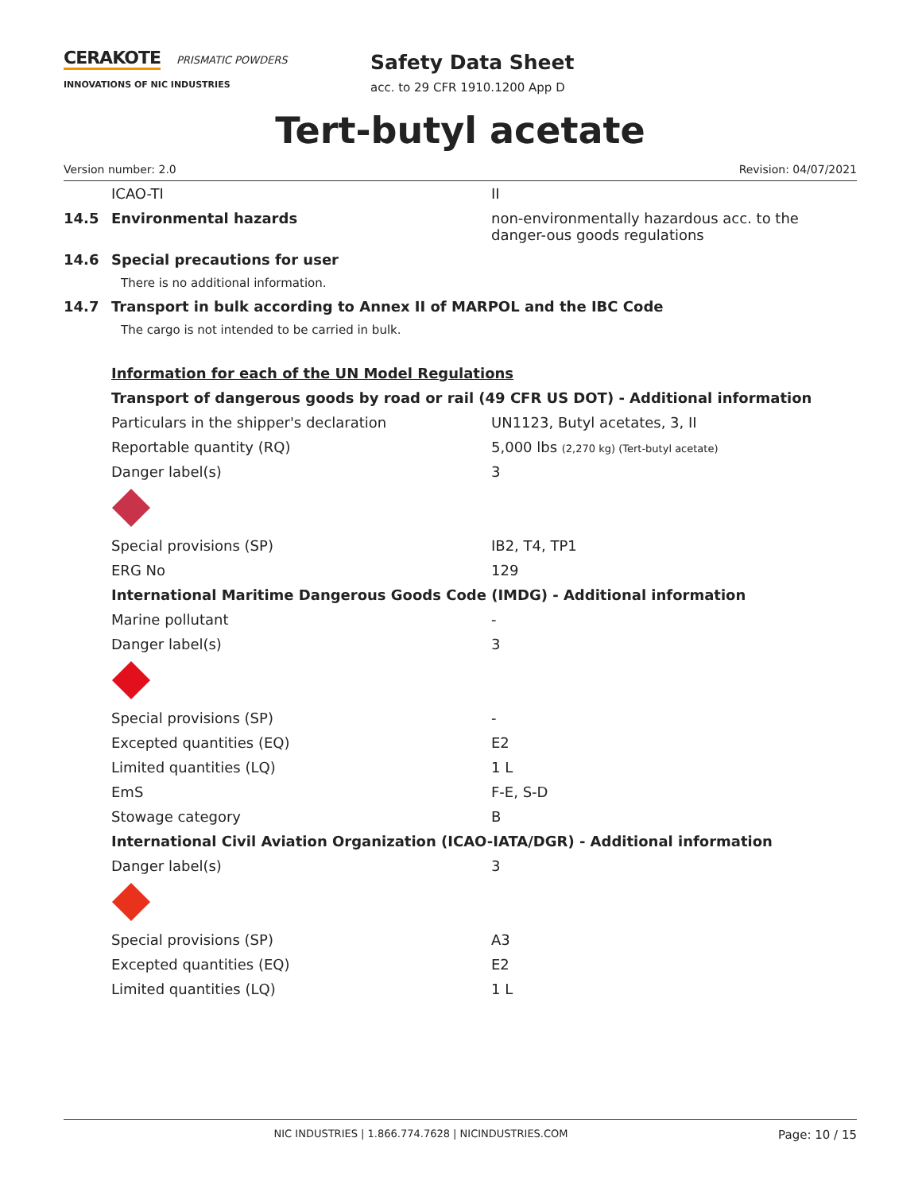CERAKOTE PRISMATIC POWDERS
INNOVATIONS OF NIC INDUSTRIES
Safety Data Sheet
acc. to 29 CFR 1910.1200 App D
Tert-butyl acetate
Version number: 2.0 Revision: 04/07/2021
| | ICAO-TI | II |
| 14.5 | Environmental hazards | non-environmentally hazardous acc. to the danger-ous goods regulations |
| 14.6 | Special precautions for user | |
| | There is no additional information. | |
| 14.7 | Transport in bulk according to Annex II of MARPOL and the IBC Code | |
| | The cargo is not intended to be carried in bulk. | |
| | Information for each of the UN Model Regulations | |
| | Transport of dangerous goods by road or rail (49 CFR US DOT) - Additional information | |
| | Particulars in the shipper's declaration | UN1123, Butyl acetates, 3, II |
| | Reportable quantity (RQ) | 5,000 lbs (2,270 kg) (Tert-butyl acetate) |
| | Danger label(s) | 3 |
| | Special provisions (SP) | IB2, T4, TP1 |
| | ERG No | 129 |
| | International Maritime Dangerous Goods Code (IMDG) - Additional information | |
| | Marine pollutant | - |
| | Danger label(s) | 3 |
| | Special provisions (SP) | - |
| | Excepted quantities (EQ) | E2 |
| | Limited quantities (LQ) | 1 L |
| | EmS | F-E, S-D |
| | Stowage category | B |
| | International Civil Aviation Organization (ICAO-IATA/DGR) - Additional information | |
| | Danger label(s) | 3 |
| | Special provisions (SP) | A3 |
| | Excepted quantities (EQ) | E2 |
| | Limited quantities (LQ) | 1 L |
NIC INDUSTRIES | 1.866.774.7628 | NICINDUSTRIES.COM Page: 10 / 15